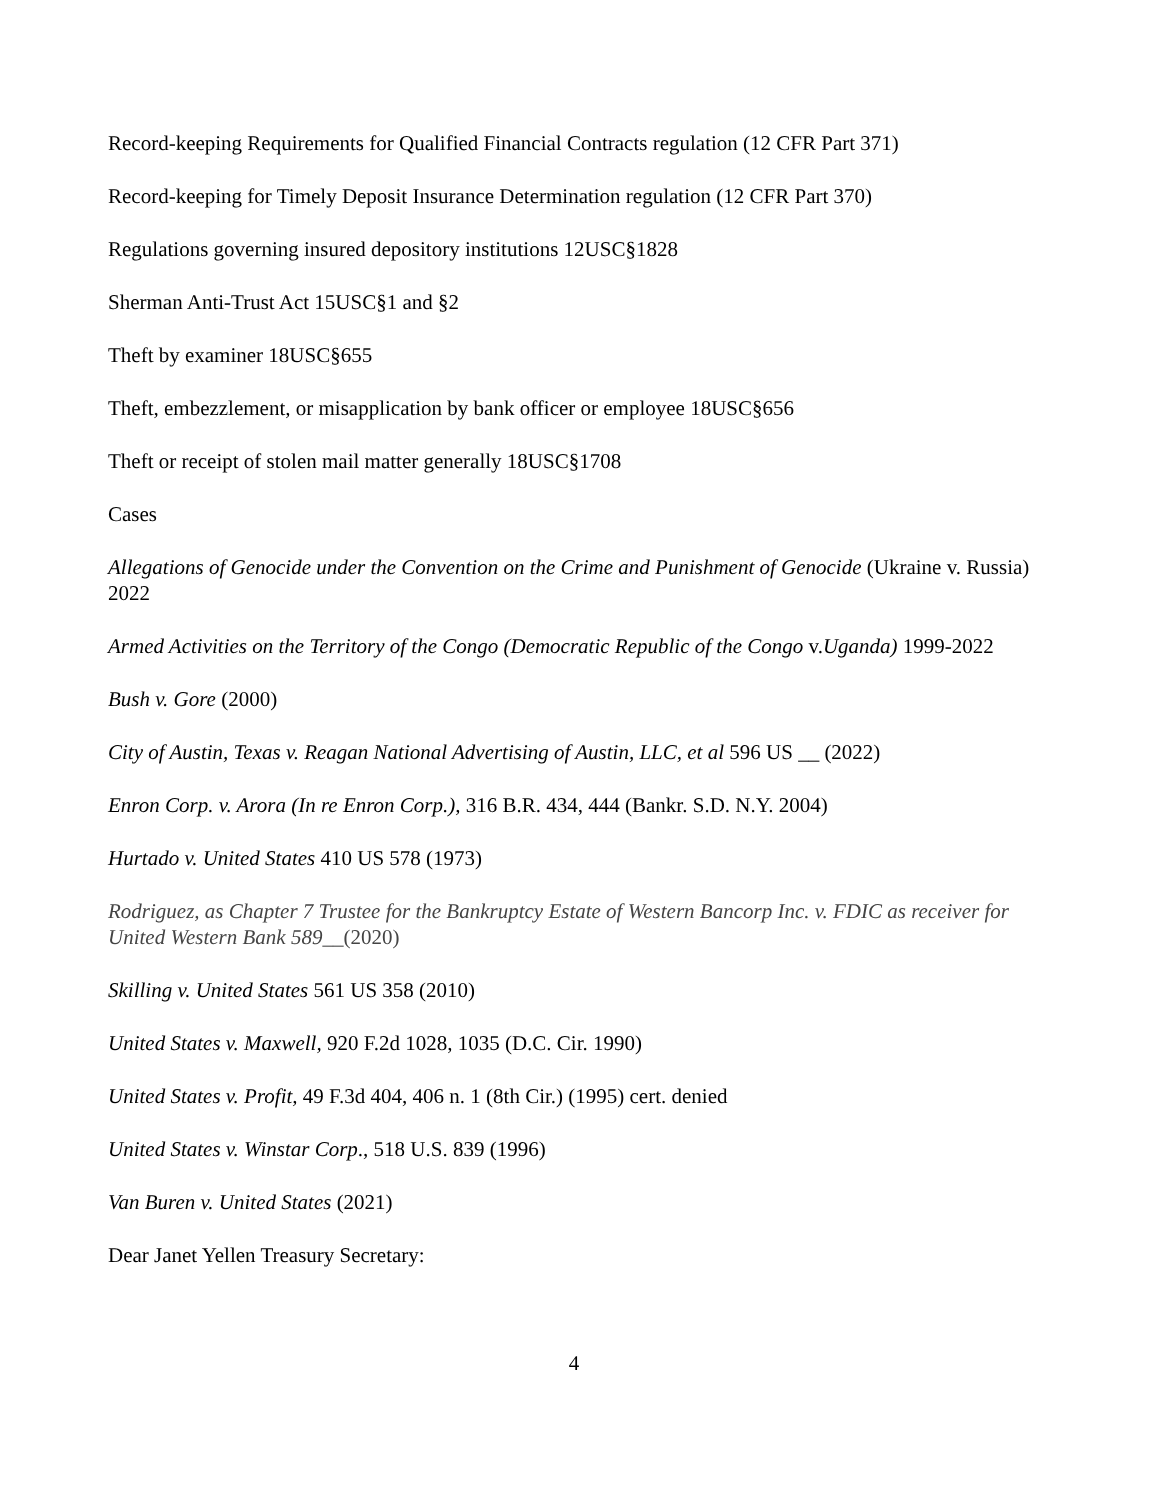Record-keeping Requirements for Qualified Financial Contracts regulation (12 CFR Part 371)
Record-keeping for Timely Deposit Insurance Determination regulation (12 CFR Part 370)
Regulations governing insured depository institutions 12USC§1828
Sherman Anti-Trust Act 15USC§1 and §2
Theft by examiner 18USC§655
Theft, embezzlement, or misapplication by bank officer or employee 18USC§656
Theft or receipt of stolen mail matter generally 18USC§1708
Cases
Allegations of Genocide under the Convention on the Crime and Punishment of Genocide (Ukraine v. Russia) 2022
Armed Activities on the Territory of the Congo (Democratic Republic of the Congo v.Uganda) 1999-2022
Bush v. Gore (2000)
City of Austin, Texas v. Reagan National Advertising of Austin, LLC, et al 596 US __ (2022)
Enron Corp. v. Arora (In re Enron Corp.), 316 B.R. 434, 444 (Bankr. S.D. N.Y. 2004)
Hurtado v. United States 410 US 578 (1973)
Rodriguez, as Chapter 7 Trustee for the Bankruptcy Estate of Western Bancorp Inc. v. FDIC as receiver for United Western Bank 589__(2020)
Skilling v. United States 561 US 358 (2010)
United States v. Maxwell, 920 F.2d 1028, 1035 (D.C. Cir. 1990)
United States v. Profit, 49 F.3d 404, 406 n. 1 (8th Cir.) (1995) cert. denied
United States v. Winstar Corp., 518 U.S. 839 (1996)
Van Buren v. United States (2021)
Dear Janet Yellen Treasury Secretary:
4